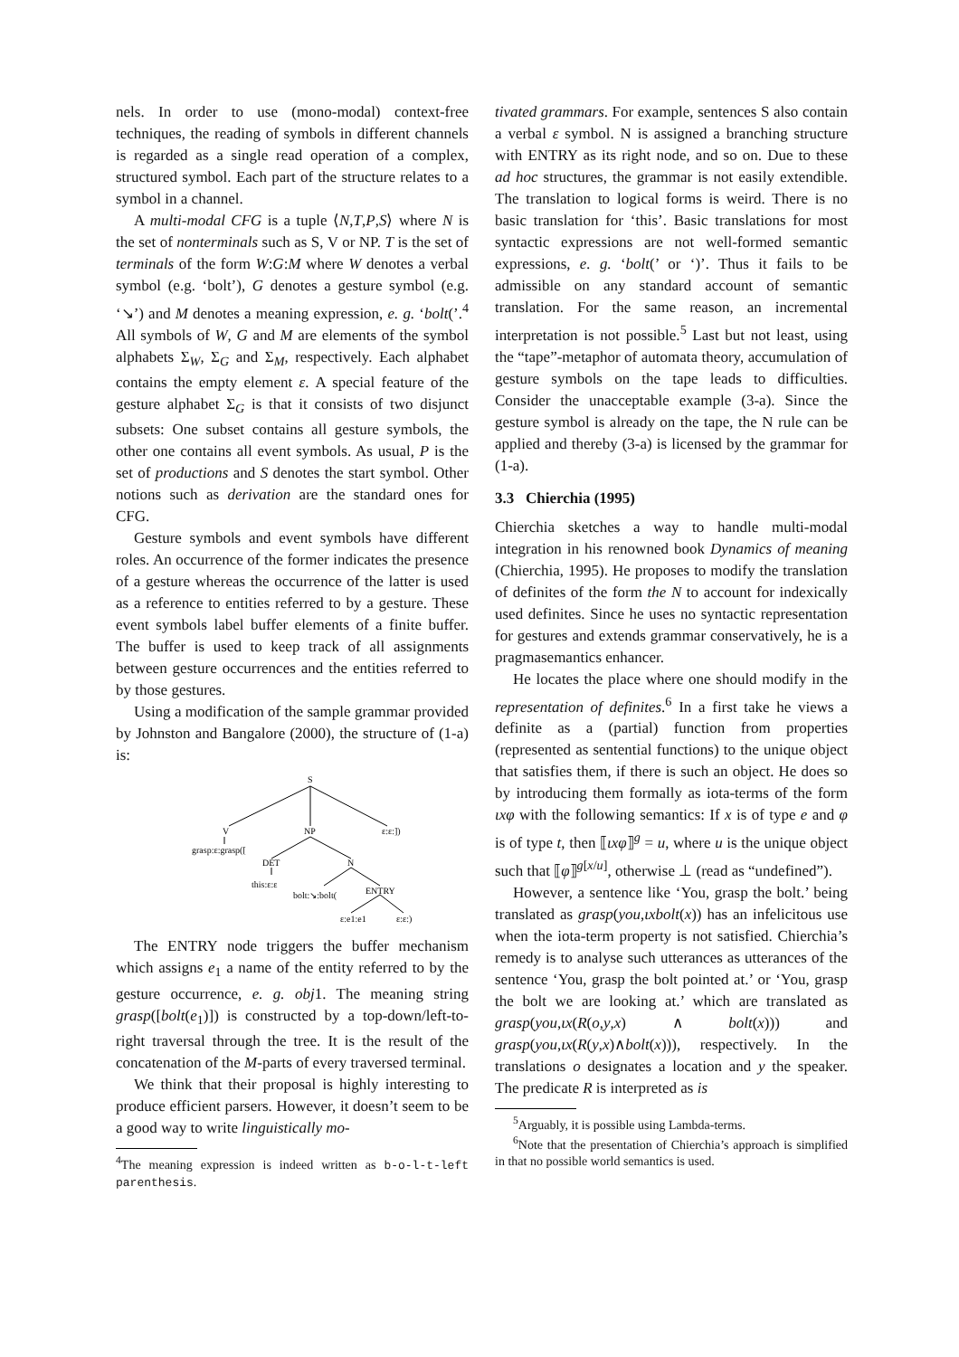nels. In order to use (mono-modal) context-free techniques, the reading of symbols in different channels is regarded as a single read operation of a complex, structured symbol. Each part of the structure relates to a symbol in a channel.
A multi-modal CFG is a tuple ⟨N,T,P,S⟩ where N is the set of nonterminals such as S, V or NP. T is the set of terminals of the form W:G:M where W denotes a verbal symbol (e.g. ‘bolt’), G denotes a gesture symbol (e.g. ‘↘’) and M denotes a meaning expression, e. g. ‘bolt(’.<sup>4</sup> All symbols of W, G and M are elements of the symbol alphabets Σ<sub>W</sub>, Σ<sub>G</sub> and Σ<sub>M</sub>, respectively. Each alphabet contains the empty element ε. A special feature of the gesture alphabet Σ<sub>G</sub> is that it consists of two disjunct subsets: One subset contains all gesture symbols, the other one contains all event symbols. As usual, P is the set of productions and S denotes the start symbol. Other notions such as derivation are the standard ones for CFG.
Gesture symbols and event symbols have different roles. An occurrence of the former indicates the presence of a gesture whereas the occurrence of the latter is used as a reference to entities referred to by a gesture. These event symbols label buffer elements of a finite buffer. The buffer is used to keep track of all assignments between gesture occurrences and the entities referred to by those gestures.
Using a modification of the sample grammar provided by Johnston and Bangalore (2000), the structure of (1-a) is:
S
V
NP
ε:ε:])
grasp:ε:grasp([
DET
N
this:ε:ε
bolt:↘:bolt(
ENTRY
ε:e1:e1
ε:ε:)
The ENTRY node triggers the buffer mechanism which assigns e<sub>1</sub> a name of the entity referred to by the gesture occurrence, e. g. obj1. The meaning string grasp([bolt(e<sub>1</sub>)]) is constructed by a top-down/left-to-right traversal through the tree. It is the result of the concatenation of the M-parts of every traversed terminal.
We think that their proposal is highly interesting to produce efficient parsers. However, it doesn’t seem to be a good way to write linguistically mo-
<sup>4</sup> The meaning expression is indeed written as b-o-l-t-left parenthesis.
tivated grammars. For example, sentences S also contain a verbal ε symbol. N is assigned a branching structure with ENTRY as its right node, and so on. Due to these ad hoc structures, the grammar is not easily extendible. The translation to logical forms is weird. There is no basic translation for ‘this’. Basic translations for most syntactic expressions are not well-formed semantic expressions, e. g. ‘bolt(’ or ‘)’. Thus it fails to be admissible on any standard account of semantic translation. For the same reason, an incremental interpretation is not possible.<sup>5</sup> Last but not least, using the “tape”-metaphor of automata theory, accumulation of gesture symbols on the tape leads to difficulties. Consider the unacceptable example (3-a). Since the gesture symbol is already on the tape, the N rule can be applied and thereby (3-a) is licensed by the grammar for (1-a).
3.3 Chierchia (1995)
Chierchia sketches a way to handle multi-modal integration in his renowned book Dynamics of meaning (Chierchia, 1995). He proposes to modify the translation of definites of the form the N to account for indexically used definites. Since he uses no syntactic representation for gestures and extends grammar conservatively, he is a pragmasemantics enhancer.
He locates the place where one should modify in the representation of definites.<sup>6</sup> In a first take he views a definite as a (partial) function from properties (represented as sentential functions) to the unique object that satisfies them, if there is such an object. He does so by introducing them formally as iota-terms of the form ιxφ with the following semantics: If x is of type e and φ is of type t, then ⟦ιxφ⟧<sup>g</sup> = u, where u is the unique object such that ⟦φ⟧<sup>g[x/u]</sup>, otherwise ⊥ (read as “undefined”).
However, a sentence like ‘You, grasp the bolt.’ being translated as grasp(you,ιxbolt(x)) has an infelicitous use when the iota-term property is not satisfied. Chierchia’s remedy is to analyse such utterances as utterances of the sentence ‘You, grasp the bolt pointed at.’ or ‘You, grasp the bolt we are looking at.’ which are translated as grasp(you,ιx(R(o,y,x) ∧ bolt(x))) and grasp(you,ιx(R(y,x)∧bolt(x))), respectively. In the translations o designates a location and y the speaker. The predicate R is interpreted as is
<sup>5</sup> Arguably, it is possible using Lambda-terms.
<sup>6</sup> Note that the presentation of Chierchia’s approach is simplified in that no possible world semantics is used.